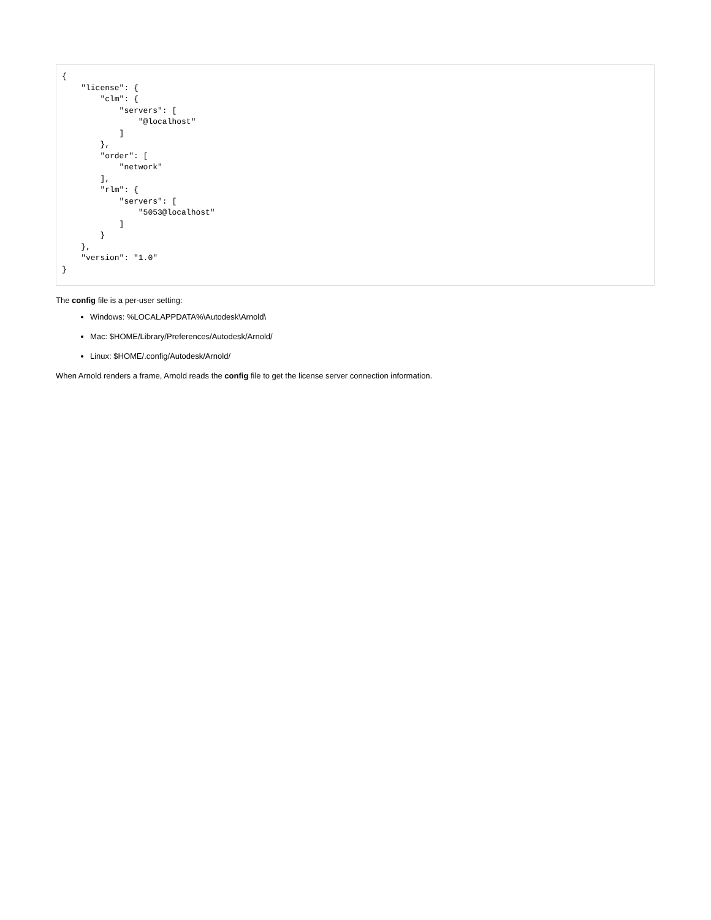{
    "license": {
        "clm": {
            "servers": [
                "@localhost"
            ]
        },
        "order": [
            "network"
        ],
        "rlm": {
            "servers": [
                "5053@localhost"
            ]
        }
    },
    "version": "1.0"
}
The config file is a per-user setting:
Windows: %LOCALAPPDATA%\Autodesk\Arnold\
Mac: $HOME/Library/Preferences/Autodesk/Arnold/
Linux: $HOME/.config/Autodesk/Arnold/
When Arnold renders a frame, Arnold reads the config file to get the license server connection information.